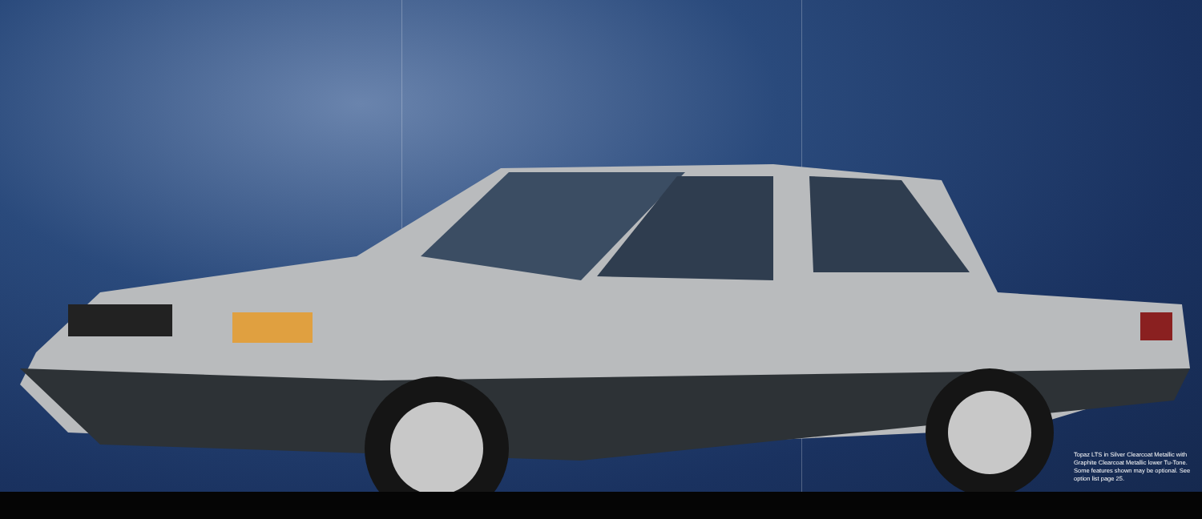Topaz LTS in Silver Clearcoat Metallic with Graphite Clearcoat Metallic lower Tu-Tone. Some features shown may be optional. See option list page 25.